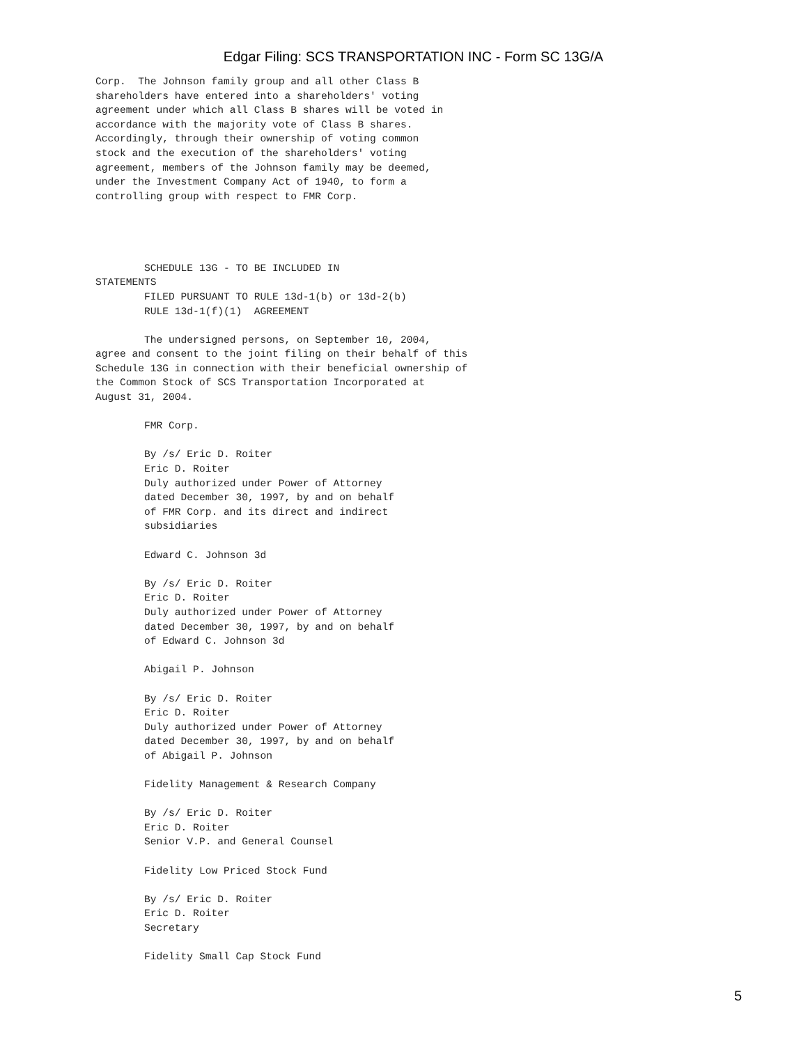Edgar Filing: SCS TRANSPORTATION INC - Form SC 13G/A
Corp.  The Johnson family group and all other Class B
shareholders have entered into a shareholders' voting
agreement under which all Class B shares will be voted in
accordance with the majority vote of Class B shares.
Accordingly, through their ownership of voting common
stock and the execution of the shareholders' voting
agreement, members of the Johnson family may be deemed,
under the Investment Company Act of 1940, to form a
controlling group with respect to FMR Corp.




        SCHEDULE 13G - TO BE INCLUDED IN
STATEMENTS
        FILED PURSUANT TO RULE 13d-1(b) or 13d-2(b)
        RULE 13d-1(f)(1)  AGREEMENT

        The undersigned persons, on September 10, 2004,
agree and consent to the joint filing on their behalf of this
Schedule 13G in connection with their beneficial ownership of
the Common Stock of SCS Transportation Incorporated at
August 31, 2004.

        FMR Corp.

        By /s/ Eric D. Roiter
        Eric D. Roiter
        Duly authorized under Power of Attorney
        dated December 30, 1997, by and on behalf
        of FMR Corp. and its direct and indirect
        subsidiaries

        Edward C. Johnson 3d

        By /s/ Eric D. Roiter
        Eric D. Roiter
        Duly authorized under Power of Attorney
        dated December 30, 1997, by and on behalf
        of Edward C. Johnson 3d

        Abigail P. Johnson

        By /s/ Eric D. Roiter
        Eric D. Roiter
        Duly authorized under Power of Attorney
        dated December 30, 1997, by and on behalf
        of Abigail P. Johnson

        Fidelity Management & Research Company

        By /s/ Eric D. Roiter
        Eric D. Roiter
        Senior V.P. and General Counsel

        Fidelity Low Priced Stock Fund

        By /s/ Eric D. Roiter
        Eric D. Roiter
        Secretary

        Fidelity Small Cap Stock Fund
5